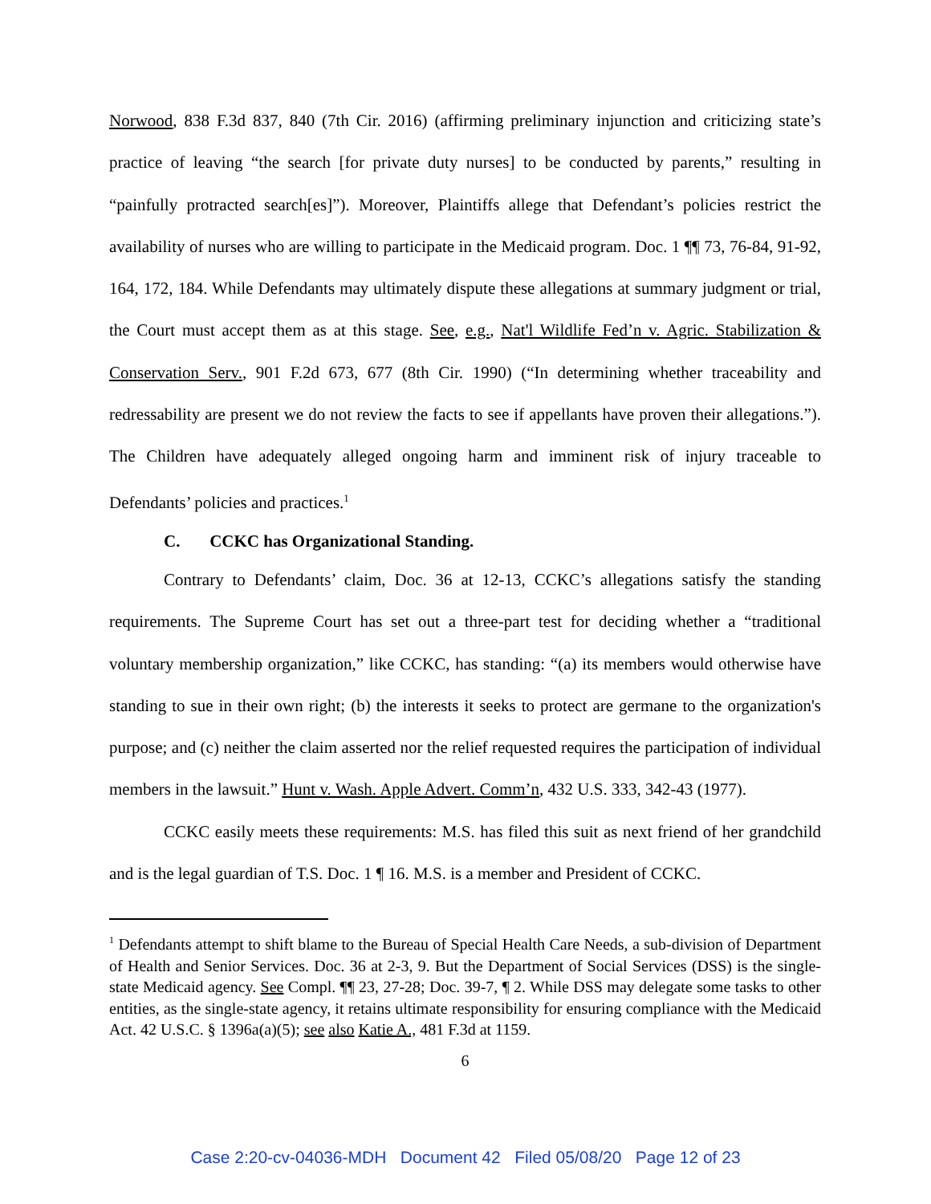Norwood, 838 F.3d 837, 840 (7th Cir. 2016) (affirming preliminary injunction and criticizing state’s practice of leaving “the search [for private duty nurses] to be conducted by parents,” resulting in “painfully protracted search[es]”). Moreover, Plaintiffs allege that Defendant’s policies restrict the availability of nurses who are willing to participate in the Medicaid program. Doc. 1 ¶¶ 73, 76-84, 91-92, 164, 172, 184. While Defendants may ultimately dispute these allegations at summary judgment or trial, the Court must accept them as at this stage. See, e.g., Nat'l Wildlife Fed’n v. Agric. Stabilization & Conservation Serv., 901 F.2d 673, 677 (8th Cir. 1990) (“In determining whether traceability and redressability are present we do not review the facts to see if appellants have proven their allegations.”). The Children have adequately alleged ongoing harm and imminent risk of injury traceable to Defendants’ policies and practices.<sup>1</sup>
C. CCKC has Organizational Standing.
Contrary to Defendants’ claim, Doc. 36 at 12-13, CCKC’s allegations satisfy the standing requirements. The Supreme Court has set out a three-part test for deciding whether a “traditional voluntary membership organization,” like CCKC, has standing: “(a) its members would otherwise have standing to sue in their own right; (b) the interests it seeks to protect are germane to the organization's purpose; and (c) neither the claim asserted nor the relief requested requires the participation of individual members in the lawsuit.” Hunt v. Wash. Apple Advert. Comm’n, 432 U.S. 333, 342-43 (1977).
CCKC easily meets these requirements: M.S. has filed this suit as next friend of her grandchild and is the legal guardian of T.S. Doc. 1 ¶ 16. M.S. is a member and President of CCKC.
<sup>1</sup> Defendants attempt to shift blame to the Bureau of Special Health Care Needs, a sub-division of Department of Health and Senior Services. Doc. 36 at 2-3, 9. But the Department of Social Services (DSS) is the single-state Medicaid agency. See Compl. ¶¶ 23, 27-28; Doc. 39-7, ¶ 2. While DSS may delegate some tasks to other entities, as the single-state agency, it retains ultimate responsibility for ensuring compliance with the Medicaid Act. 42 U.S.C. § 1396a(a)(5); see also Katie A., 481 F.3d at 1159.
6
Case 2:20-cv-04036-MDH Document 42 Filed 05/08/20 Page 12 of 23